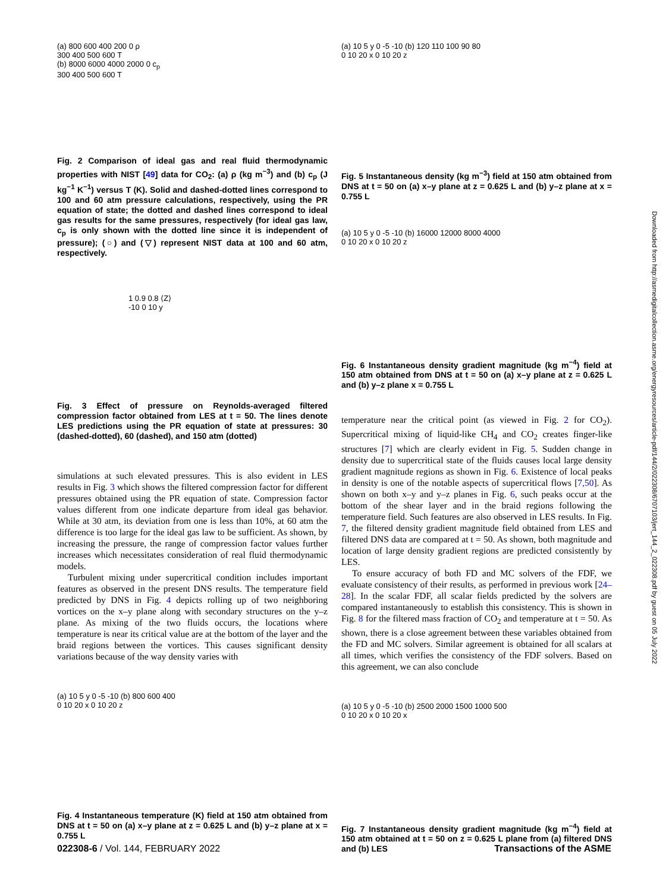(a) 800 600 400 200 0 ρ
300 400 500 600 T
(b) 8000 6000 4000 2000 0 c<sub>p</sub>
300 400 500 600 T
Fig. 2 Comparison of ideal gas and real fluid thermodynamic properties with NIST [49] data for CO<sub>2</sub>: (a) ρ (kg m<sup>−3</sup>) and (b) c<sub>p</sub> (J kg<sup>−1</sup> K<sup>−1</sup>) versus T (K). Solid and dashed-dotted lines correspond to 100 and 60 atm pressure calculations, respectively, using the PR equation of state; the dotted and dashed lines correspond to ideal gas results for the same pressures, respectively (for ideal gas law, c<sub>p</sub> is only shown with the dotted line since it is independent of pressure); (○) and (▽) represent NIST data at 100 and 60 atm, respectively.
1 0.9 0.8 ⟨Z⟩
-10 0 10 y
Fig. 3 Effect of pressure on Reynolds-averaged filtered compression factor obtained from LES at t = 50. The lines denote LES predictions using the PR equation of state at pressures: 30 (dashed-dotted), 60 (dashed), and 150 atm (dotted)
simulations at such elevated pressures. This is also evident in LES results in Fig. 3 which shows the filtered compression factor for different pressures obtained using the PR equation of state. Compression factor values different from one indicate departure from ideal gas behavior. While at 30 atm, its deviation from one is less than 10%, at 60 atm the difference is too large for the ideal gas law to be sufficient. As shown, by increasing the pressure, the range of compression factor values further increases which necessitates consideration of real fluid thermodynamic models.
Turbulent mixing under supercritical condition includes important features as observed in the present DNS results. The temperature field predicted by DNS in Fig. 4 depicts rolling up of two neighboring vortices on the x–y plane along with secondary structures on the y–z plane. As mixing of the two fluids occurs, the locations where temperature is near its critical value are at the bottom of the layer and the braid regions between the vortices. This causes significant density variations because of the way density varies with
(a) 10 5 y 0 -5 -10 (b) 800 600 400
0 10 20 x 0 10 20 z
Fig. 4 Instantaneous temperature (K) field at 150 atm obtained from DNS at t = 50 on (a) x–y plane at z = 0.625 L and (b) y–z plane at x = 0.755 L
(a) 10 5 y 0 -5 -10 (b) 120 110 100 90 80
0 10 20 x 0 10 20 z
Fig. 5 Instantaneous density (kg m<sup>−3</sup>) field at 150 atm obtained from DNS at t = 50 on (a) x–y plane at z = 0.625 L and (b) y–z plane at x = 0.755 L
(a) 10 5 y 0 -5 -10 (b) 16000 12000 8000 4000
0 10 20 x 0 10 20 z
Fig. 6 Instantaneous density gradient magnitude (kg m<sup>−4</sup>) field at 150 atm obtained from DNS at t = 50 on (a) x–y plane at z = 0.625 L and (b) y–z plane x = 0.755 L
temperature near the critical point (as viewed in Fig. 2 for CO<sub>2</sub>). Supercritical mixing of liquid-like CH<sub>4</sub> and CO<sub>2</sub> creates finger-like structures [7] which are clearly evident in Fig. 5. Sudden change in density due to supercritical state of the fluids causes local large density gradient magnitude regions as shown in Fig. 6. Existence of local peaks in density is one of the notable aspects of supercritical flows [7,50]. As shown on both x–y and y–z planes in Fig. 6, such peaks occur at the bottom of the shear layer and in the braid regions following the temperature field. Such features are also observed in LES results. In Fig. 7, the filtered density gradient magnitude field obtained from LES and filtered DNS data are compared at t = 50. As shown, both magnitude and location of large density gradient regions are predicted consistently by LES.
To ensure accuracy of both FD and MC solvers of the FDF, we evaluate consistency of their results, as performed in previous work [24–28]. In the scalar FDF, all scalar fields predicted by the solvers are compared instantaneously to establish this consistency. This is shown in Fig. 8 for the filtered mass fraction of CO<sub>2</sub> and temperature at t = 50. As shown, there is a close agreement between these variables obtained from the FD and MC solvers. Similar agreement is obtained for all scalars at all times, which verifies the consistency of the FDF solvers. Based on this agreement, we can also conclude
(a) 10 5 y 0 -5 -10 (b) 2500 2000 1500 1000 500
0 10 20 x 0 10 20 x
Fig. 7 Instantaneous density gradient magnitude (kg m<sup>−4</sup>) field at 150 atm obtained at t = 50 on z = 0.625 L plane from (a) filtered DNS and (b) LES
022308-6 / Vol. 144, FEBRUARY 2022 Transactions of the ASME
Downloaded from http://asmedigitalcollection.asme.org/energyresources/article-pdf/144/2/022308/6707103/jert_144_2_022308.pdf by guest on 05 July 2022